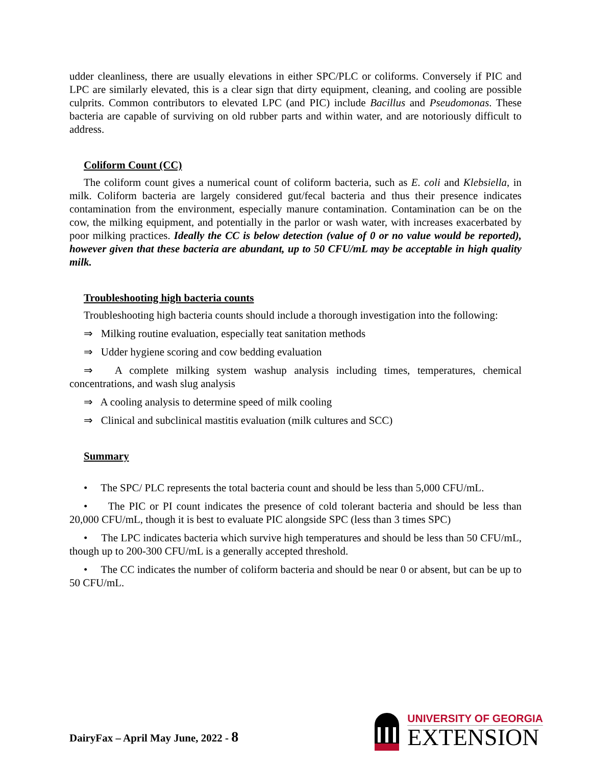udder cleanliness, there are usually elevations in either SPC/PLC or coliforms. Conversely if PIC and LPC are similarly elevated, this is a clear sign that dirty equipment, cleaning, and cooling are possible culprits. Common contributors to elevated LPC (and PIC) include Bacillus and Pseudomonas. These bacteria are capable of surviving on old rubber parts and within water, and are notoriously difficult to address.
Coliform Count (CC)
The coliform count gives a numerical count of coliform bacteria, such as E. coli and Klebsiella, in milk. Coliform bacteria are largely considered gut/fecal bacteria and thus their presence indicates contamination from the environment, especially manure contamination. Contamination can be on the cow, the milking equipment, and potentially in the parlor or wash water, with increases exacerbated by poor milking practices. Ideally the CC is below detection (value of 0 or no value would be reported), however given that these bacteria are abundant, up to 50 CFU/mL may be acceptable in high quality milk.
Troubleshooting high bacteria counts
Troubleshooting high bacteria counts should include a thorough investigation into the following:
⇒ Milking routine evaluation, especially teat sanitation methods
⇒ Udder hygiene scoring and cow bedding evaluation
⇒ A complete milking system washup analysis including times, temperatures, chemical concentrations, and wash slug analysis
⇒ A cooling analysis to determine speed of milk cooling
⇒ Clinical and subclinical mastitis evaluation (milk cultures and SCC)
Summary
• The SPC/ PLC represents the total bacteria count and should be less than 5,000 CFU/mL.
• The PIC or PI count indicates the presence of cold tolerant bacteria and should be less than 20,000 CFU/mL, though it is best to evaluate PIC alongside SPC (less than 3 times SPC)
• The LPC indicates bacteria which survive high temperatures and should be less than 50 CFU/mL, though up to 200-300 CFU/mL is a generally accepted threshold.
• The CC indicates the number of coliform bacteria and should be near 0 or absent, but can be up to 50 CFU/mL.
DairyFax – April May June, 2022 - 8
UNIVERSITY OF GEORGIA
EXTENSION